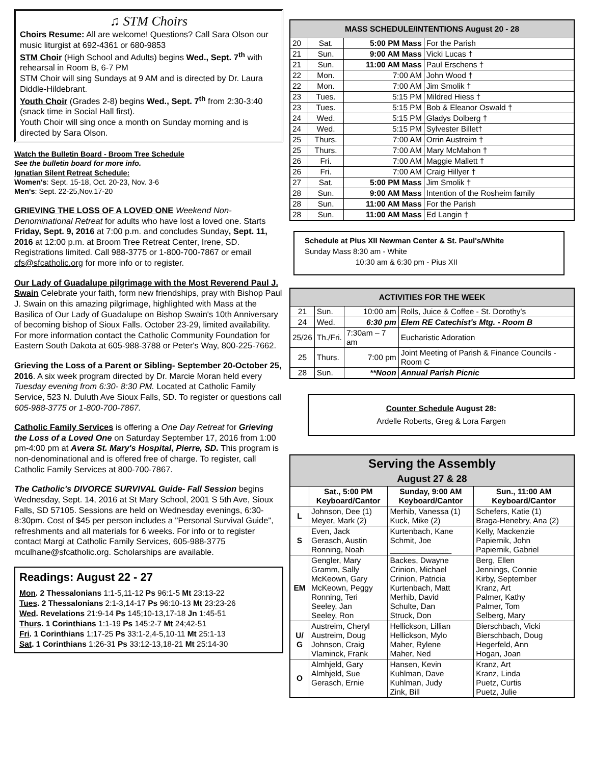♫ STM Choirs
Choirs Resume: All are welcome! Questions? Call Sara Olson our music liturgist at 692-4361 or 680-9853
STM Choir (High School and Adults) begins Wed., Sept. 7<sup>th</sup> with rehearsal in Room B, 6-7 PM
STM Choir will sing Sundays at 9 AM and is directed by Dr. Laura Diddle-Hildebrant.
Youth Choir (Grades 2-8) begins Wed., Sept. 7<sup>th</sup> from 2:30-3:40 (snack time in Social Hall first).
Youth Choir will sing once a month on Sunday morning and is directed by Sara Olson.
Watch the Bulletin Board - Broom Tree Schedule
See the bulletin board for more info.
Ignatian Silent Retreat Schedule:
Women's: Sept. 15-18, Oct. 20-23, Nov. 3-6
Men's: Sept. 22-25,Nov.17-20
GRIEVING THE LOSS OF A LOVED ONE Weekend Non-Denominational Retreat for adults who have lost a loved one. Starts Friday, Sept. 9, 2016 at 7:00 p.m. and concludes Sunday, Sept. 11, 2016 at 12:00 p.m. at Broom Tree Retreat Center, Irene, SD. Registrations limited. Call 988-3775 or 1-800-700-7867 or email cfs@sfcatholic.org for more info or to register.
Our Lady of Guadalupe pilgrimage with the Most Reverend Paul J. Swain Celebrate your faith, form new friendships, pray with Bishop Paul J. Swain on this amazing pilgrimage, highlighted with Mass at the Basilica of Our Lady of Guadalupe on Bishop Swain's 10th Anniversary of becoming bishop of Sioux Falls. October 23-29, limited availability. For more information contact the Catholic Community Foundation for Eastern South Dakota at 605-988-3788 or Peter's Way, 800-225-7662.
Grieving the Loss of a Parent or Sibling- September 20-October 25, 2016. A six week program directed by Dr. Marcie Moran held every Tuesday evening from 6:30- 8:30 PM. Located at Catholic Family Service, 523 N. Duluth Ave Sioux Falls, SD. To register or questions call 605-988-3775 or 1-800-700-7867.
Catholic Family Services is offering a One Day Retreat for Grieving the Loss of a Loved One on Saturday September 17, 2016 from 1:00 pm-4:00 pm at Avera St. Mary's Hospital, Pierre, SD. This program is non-denominational and is offered free of charge. To register, call Catholic Family Services at 800-700-7867.
The Catholic's DIVORCE SURVIVAL Guide- Fall Session begins Wednesday, Sept. 14, 2016 at St Mary School, 2001 S 5th Ave, Sioux Falls, SD 57105. Sessions are held on Wednesday evenings, 6:30-8:30pm. Cost of $45 per person includes a "Personal Survival Guide", refreshments and all materials for 6 weeks. For info or to register contact Margi at Catholic Family Services, 605-988-3775 mculhane@sfcatholic.org. Scholarships are available.
Readings: August 22 - 27
Mon. 2 Thessalonians 1:1-5,11-12 Ps 96:1-5 Mt 23:13-22
Tues. 2 Thessalonians 2:1-3,14-17 Ps 96:10-13 Mt 23:23-26
Wed. Revelations 21:9-14 Ps 145;10-13,17-18 Jn 1:45-51
Thurs. 1 Corinthians 1:1-19 Ps 145:2-7 Mt 24;42-51
Fri. 1 Corinthians 1;17-25 Ps 33:1-2,4-5,10-11 Mt 25:1-13
Sat. 1 Corinthians 1:26-31 Ps 33:12-13,18-21 Mt 25:14-30
| MASS SCHEDULE/INTENTIONS August 20 - 28 | | | |
| --- | --- | --- | --- |
| 20 | Sat. | 5:00 PM Mass | For the Parish |
| 21 | Sun. | 9:00 AM Mass | Vicki Lucas † |
| 21 | Sun. | 11:00 AM Mass | Paul Erschens † |
| 22 | Mon. | 7:00 AM | John Wood † |
| 22 | Mon. | 7:00 AM | Jim Smolik † |
| 23 | Tues. | 5:15 PM | Mildred Hiess † |
| 23 | Tues. | 5:15 PM | Bob & Eleanor Oswald † |
| 24 | Wed. | 5:15 PM | Gladys Dolberg † |
| 24 | Wed. | 5:15 PM | Sylvester Billet† |
| 25 | Thurs. | 7:00 AM | Orrin Austreim † |
| 25 | Thurs. | 7:00 AM | Mary McMahon † |
| 26 | Fri. | 7:00 AM | Maggie Mallett † |
| 26 | Fri. | 7:00 AM | Craig Hillyer † |
| 27 | Sat. | 5:00 PM Mass | Jim Smolik † |
| 28 | Sun. | 9:00 AM Mass | Intention of the Rosheim family |
| 28 | Sun. | 11:00 AM Mass | For the Parish |
| 28 | Sun. | 11:00 AM Mass | Ed Langin † |
Schedule at Pius XII Newman Center & St. Paul's/White
Sunday Mass 8:30 am - White
10:30 am & 6:30 pm - Pius XII
| ACTIVITIES FOR THE WEEK | | | |
| --- | --- | --- | --- |
| 21 | Sun. | 10:00 am | Rolls, Juice & Coffee - St. Dorothy's |
| 24 | Wed. | 6:30 pm | Elem RE Catechist's Mtg. - Room B |
| 25/26 | Th./Fri. | 7:30am – 7 am | Eucharistic Adoration |
| 25 | Thurs. | 7:00 pm | Joint Meeting of Parish & Finance Councils - Room C |
| 28 | Sun. | **Noon | Annual Parish Picnic |
Counter Schedule August 28:
Ardelle Roberts, Greg & Lora Fargen
| Serving the Assembly August 27 & 28 | | | |
| --- | --- | --- | --- |
| | Sat., 5:00 PM Keyboard/Cantor | Sunday, 9:00 AM Keyboard/Cantor | Sun., 11:00 AM Keyboard/Cantor |
| L | Johnson, Dee (1) Meyer, Mark (2) | Merhib, Vanessa (1) Kuck, Mike (2) | Schefers, Katie (1) Braga-Henebry, Ana (2) |
| S | Even, Jack Gerasch, Austin Ronning, Noah | Kurtenbach, Kane Schmit, Joe ______________ | Kelly, Mackenzie Papiernik, John Papiernik, Gabriel |
| EM | Gengler, Mary Gramm, Sally McKeown, Gary McKeown, Peggy Ronning, Teri Seeley, Jan Seeley, Ron | Backes, Dwayne Crinion, Michael Crinion, Patricia Kurtenbach, Matt Merhib, David Schulte, Dan Struck, Don | Berg, Ellen Jennings, Connie Kirby, September Kranz, Art Palmer, Kathy Palmer, Tom Selberg, Mary |
| U/ G | Austreim, Cheryl Austreim, Doug Johnson, Craig Vlaminck, Frank | Hellickson, Lillian Hellickson, Mylo Maher, Rylene Maher, Ned | Bierschbach, Vicki Bierschbach, Doug Hegerfeld, Ann Hogan, Joan |
| O | Almhjeld, Gary Almhjeld, Sue Gerasch, Ernie | Hansen, Kevin Kuhlman, Dave Kuhlman, Judy Zink, Bill | Kranz, Art Kranz, Linda Puetz, Curtis Puetz, Julie |